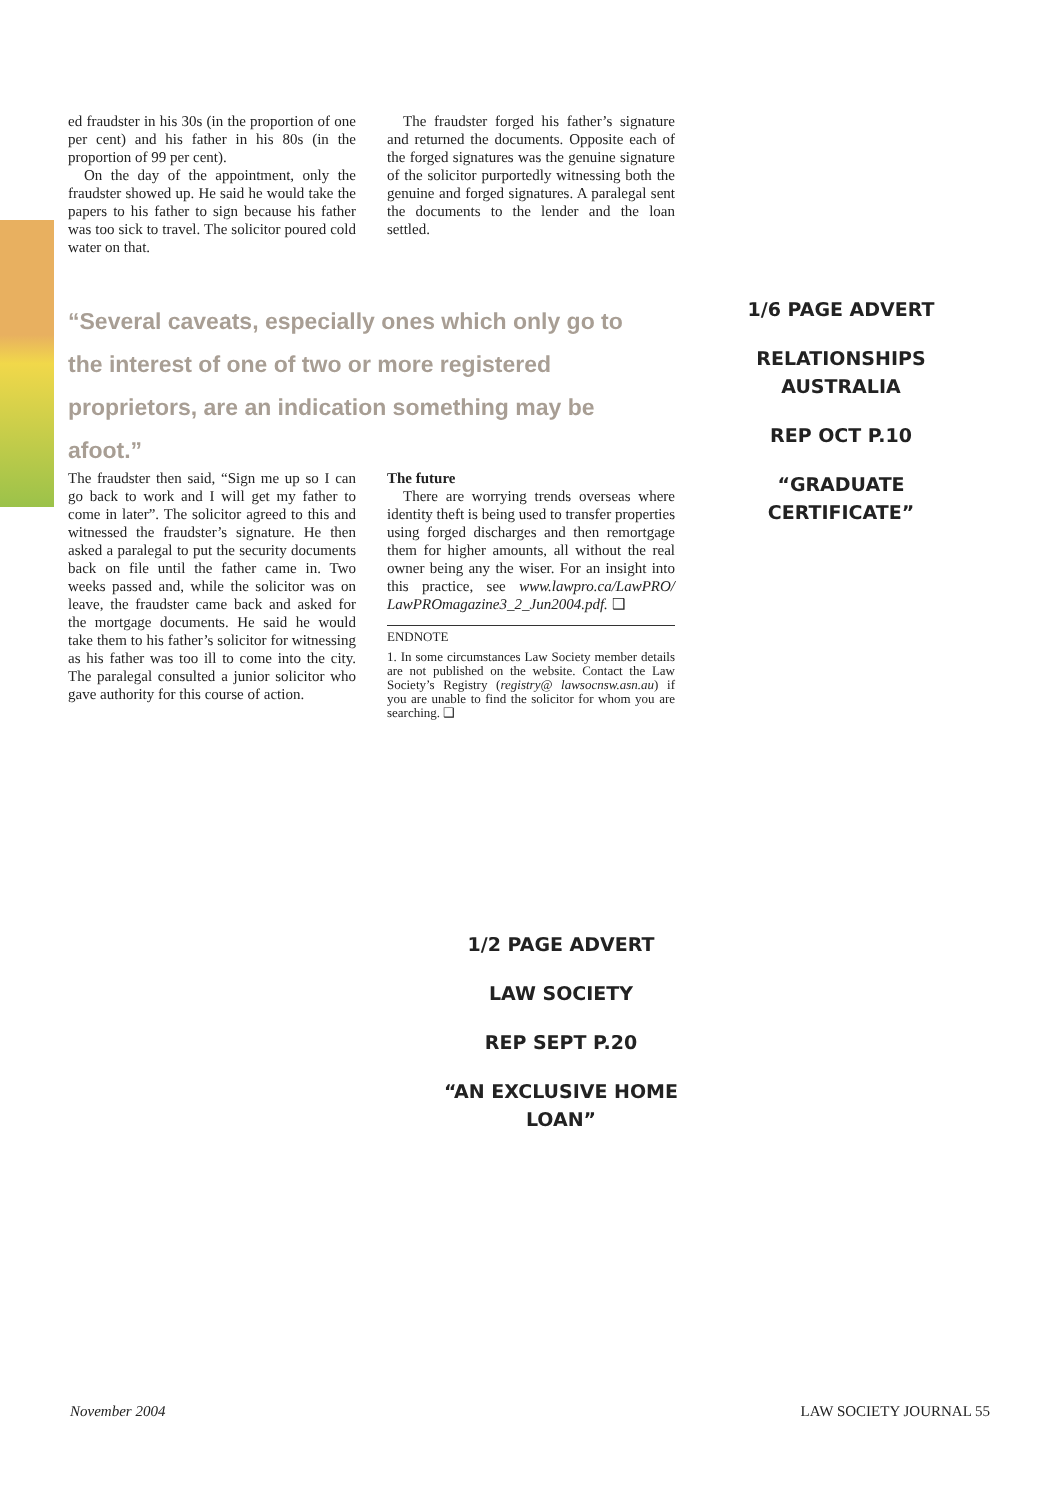ed fraudster in his 30s (in the proportion of one per cent) and his father in his 80s (in the proportion of 99 per cent).
On the day of the appointment, only the fraudster showed up. He said he would take the papers to his father to sign because his father was too sick to travel. The solicitor poured cold water on that.
The fraudster forged his father’s signature and returned the documents. Opposite each of the forged signatures was the genuine signature of the solicitor purportedly witnessing both the genuine and forged signatures. A paralegal sent the documents to the lender and the loan settled.
“Several caveats, especially ones which only go to the interest of one of two or more registered proprietors, are an indication something may be afoot.”
The fraudster then said, “Sign me up so I can go back to work and I will get my father to come in later”. The solicitor agreed to this and witnessed the fraudster’s signature. He then asked a paralegal to put the security documents back on file until the father came in. Two weeks passed and, while the solicitor was on leave, the fraudster came back and asked for the mortgage documents. He said he would take them to his father’s solicitor for witnessing as his father was too ill to come into the city. The paralegal consulted a junior solicitor who gave authority for this course of action.
The future
There are worrying trends overseas where identity theft is being used to transfer properties using forged discharges and then remortgage them for higher amounts, all without the real owner being any the wiser. For an insight into this practice, see www.lawpro.ca/LawPRO/ LawPROmagazine3_2_Jun2004.pdf. ❑
ENDNOTE
1. In some circumstances Law Society member details are not published on the website. Contact the Law Society’s Registry (registry@ lawsocnsw.asn.au) if you are unable to find the solicitor for whom you are searching. ❑
1/6 PAGE ADVERT
RELATIONSHIPS AUSTRALIA
REP OCT P.10
“GRADUATE CERTIFICATE”
1/2 PAGE ADVERT
LAW SOCIETY
REP SEPT P.20
“AN EXCLUSIVE HOME LOAN”
November 2004 LAW SOCIETY JOURNAL 55